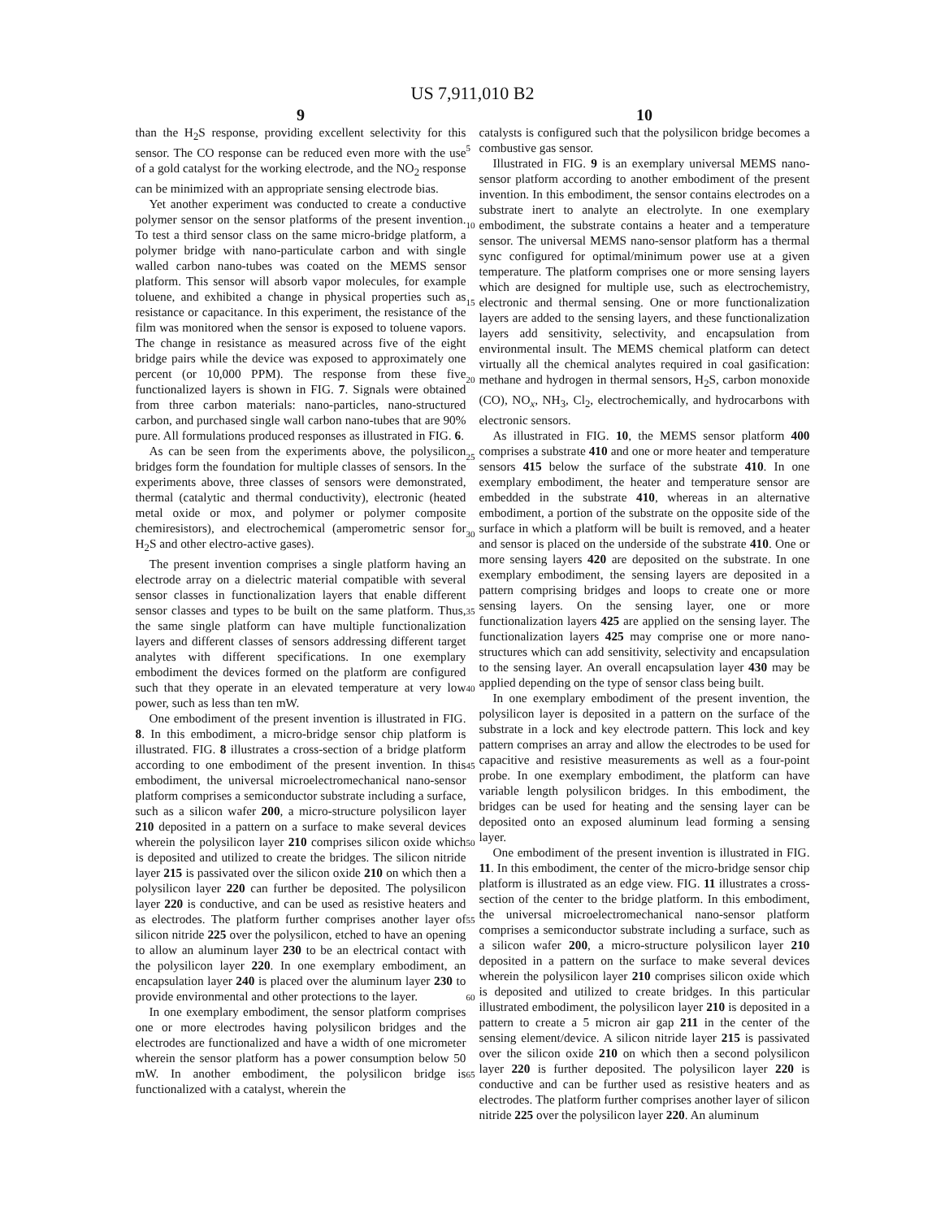US 7,911,010 B2
9
than the H<sub>2</sub>S response, providing excellent selectivity for this sensor. The CO response can be reduced even more with the use of a gold catalyst for the working electrode, and the NO<sub>2</sub> response can be minimized with an appropriate sensing electrode bias.
Yet another experiment was conducted to create a conductive polymer sensor on the sensor platforms of the present invention. To test a third sensor class on the same micro-bridge platform, a polymer bridge with nano-particulate carbon and with single walled carbon nano-tubes was coated on the MEMS sensor platform. This sensor will absorb vapor molecules, for example toluene, and exhibited a change in physical properties such as resistance or capacitance. In this experiment, the resistance of the film was monitored when the sensor is exposed to toluene vapors. The change in resistance as measured across five of the eight bridge pairs while the device was exposed to approximately one percent (or 10,000 PPM). The response from these five functionalized layers is shown in FIG. 7. Signals were obtained from three carbon materials: nano-particles, nano-structured carbon, and purchased single wall carbon nano-tubes that are 90% pure. All formulations produced responses as illustrated in FIG. 6.
As can be seen from the experiments above, the polysilicon bridges form the foundation for multiple classes of sensors. In the experiments above, three classes of sensors were demonstrated, thermal (catalytic and thermal conductivity), electronic (heated metal oxide or mox, and polymer or polymer composite chemiresistors), and electrochemical (amperometric sensor for H<sub>2</sub>S and other electro-active gases).
The present invention comprises a single platform having an electrode array on a dielectric material compatible with several sensor classes in functionalization layers that enable different sensor classes and types to be built on the same platform. Thus, the same single platform can have multiple functionalization layers and different classes of sensors addressing different target analytes with different specifications. In one exemplary embodiment the devices formed on the platform are configured such that they operate in an elevated temperature at very low power, such as less than ten mW.
One embodiment of the present invention is illustrated in FIG. 8. In this embodiment, a micro-bridge sensor chip platform is illustrated. FIG. 8 illustrates a cross-section of a bridge platform according to one embodiment of the present invention. In this embodiment, the universal microelectromechanical nano-sensor platform comprises a semiconductor substrate including a surface, such as a silicon wafer 200, a micro-structure polysilicon layer 210 deposited in a pattern on a surface to make several devices wherein the polysilicon layer 210 comprises silicon oxide which is deposited and utilized to create the bridges. The silicon nitride layer 215 is passivated over the silicon oxide 210 on which then a polysilicon layer 220 can further be deposited. The polysilicon layer 220 is conductive, and can be used as resistive heaters and as electrodes. The platform further comprises another layer of silicon nitride 225 over the polysilicon, etched to have an opening to allow an aluminum layer 230 to be an electrical contact with the polysilicon layer 220. In one exemplary embodiment, an encapsulation layer 240 is placed over the aluminum layer 230 to provide environmental and other protections to the layer.
In one exemplary embodiment, the sensor platform comprises one or more electrodes having polysilicon bridges and the electrodes are functionalized and have a width of one micrometer wherein the sensor platform has a power consumption below 50 mW. In another embodiment, the polysilicon bridge is functionalized with a catalyst, wherein the
5
10
15
20
25
30
35
40
45
50
55
60
65
10
catalysts is configured such that the polysilicon bridge becomes a combustive gas sensor.
Illustrated in FIG. 9 is an exemplary universal MEMS nano-sensor platform according to another embodiment of the present invention. In this embodiment, the sensor contains electrodes on a substrate inert to analyte an electrolyte. In one exemplary embodiment, the substrate contains a heater and a temperature sensor. The universal MEMS nano-sensor platform has a thermal sync configured for optimal/minimum power use at a given temperature. The platform comprises one or more sensing layers which are designed for multiple use, such as electrochemistry, electronic and thermal sensing. One or more functionalization layers are added to the sensing layers, and these functionalization layers add sensitivity, selectivity, and encapsulation from environmental insult. The MEMS chemical platform can detect virtually all the chemical analytes required in coal gasification: methane and hydrogen in thermal sensors, H<sub>2</sub>S, carbon monoxide (CO), NO<sub>x</sub>, NH<sub>3</sub>, Cl<sub>2</sub>, electrochemically, and hydrocarbons with electronic sensors.
As illustrated in FIG. 10, the MEMS sensor platform 400 comprises a substrate 410 and one or more heater and temperature sensors 415 below the surface of the substrate 410. In one exemplary embodiment, the heater and temperature sensor are embedded in the substrate 410, whereas in an alternative embodiment, a portion of the substrate on the opposite side of the surface in which a platform will be built is removed, and a heater and sensor is placed on the underside of the substrate 410. One or more sensing layers 420 are deposited on the substrate. In one exemplary embodiment, the sensing layers are deposited in a pattern comprising bridges and loops to create one or more sensing layers. On the sensing layer, one or more functionalization layers 425 are applied on the sensing layer. The functionalization layers 425 may comprise one or more nano-structures which can add sensitivity, selectivity and encapsulation to the sensing layer. An overall encapsulation layer 430 may be applied depending on the type of sensor class being built.
In one exemplary embodiment of the present invention, the polysilicon layer is deposited in a pattern on the surface of the substrate in a lock and key electrode pattern. This lock and key pattern comprises an array and allow the electrodes to be used for capacitive and resistive measurements as well as a four-point probe. In one exemplary embodiment, the platform can have variable length polysilicon bridges. In this embodiment, the bridges can be used for heating and the sensing layer can be deposited onto an exposed aluminum lead forming a sensing layer.
One embodiment of the present invention is illustrated in FIG. 11. In this embodiment, the center of the micro-bridge sensor chip platform is illustrated as an edge view. FIG. 11 illustrates a cross-section of the center to the bridge platform. In this embodiment, the universal microelectromechanical nano-sensor platform comprises a semiconductor substrate including a surface, such as a silicon wafer 200, a micro-structure polysilicon layer 210 deposited in a pattern on the surface to make several devices wherein the polysilicon layer 210 comprises silicon oxide which is deposited and utilized to create bridges. In this particular illustrated embodiment, the polysilicon layer 210 is deposited in a pattern to create a 5 micron air gap 211 in the center of the sensing element/device. A silicon nitride layer 215 is passivated over the silicon oxide 210 on which then a second polysilicon layer 220 is further deposited. The polysilicon layer 220 is conductive and can be further used as resistive heaters and as electrodes. The platform further comprises another layer of silicon nitride 225 over the polysilicon layer 220. An aluminum